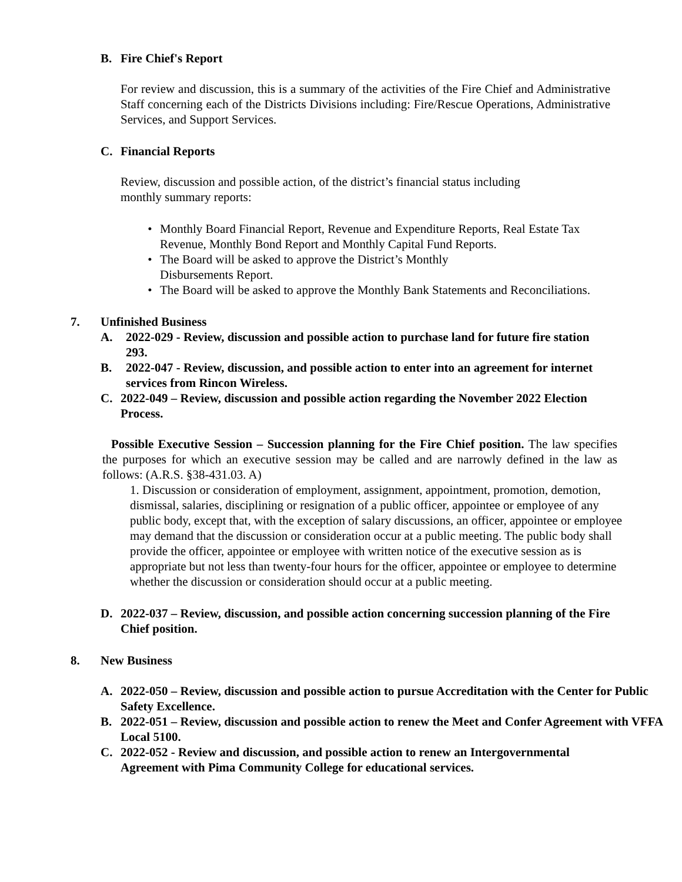B. Fire Chief's Report
For review and discussion, this is a summary of the activities of the Fire Chief and Administrative Staff concerning each of the Districts Divisions including: Fire/Rescue Operations, Administrative Services, and Support Services.
C. Financial Reports
Review, discussion and possible action, of the district’s financial status including monthly summary reports:
• Monthly Board Financial Report, Revenue and Expenditure Reports, Real Estate Tax Revenue, Monthly Bond Report and Monthly Capital Fund Reports.
• The Board will be asked to approve the District’s Monthly
Disbursements Report.
• The Board will be asked to approve the Monthly Bank Statements and Reconciliations.
7. Unfinished Business
A. 2022-029 - Review, discussion and possible action to purchase land for future fire station 293.
B. 2022-047 - Review, discussion, and possible action to enter into an agreement for internet services from Rincon Wireless.
C. 2022-049 – Review, discussion and possible action regarding the November 2022 Election Process.
Possible Executive Session – Succession planning for the Fire Chief position. The law specifies the purposes for which an executive session may be called and are narrowly defined in the law as follows: (A.R.S. §38-431.03. A)
1. Discussion or consideration of employment, assignment, appointment, promotion, demotion, dismissal, salaries, disciplining or resignation of a public officer, appointee or employee of any public body, except that, with the exception of salary discussions, an officer, appointee or employee may demand that the discussion or consideration occur at a public meeting. The public body shall provide the officer, appointee or employee with written notice of the executive session as is appropriate but not less than twenty-four hours for the officer, appointee or employee to determine whether the discussion or consideration should occur at a public meeting.
D. 2022-037 – Review, discussion, and possible action concerning succession planning of the Fire Chief position.
8. New Business
A. 2022-050 – Review, discussion and possible action to pursue Accreditation with the Center for Public Safety Excellence.
B. 2022-051 – Review, discussion and possible action to renew the Meet and Confer Agreement with VFFA Local 5100.
C. 2022-052 - Review and discussion, and possible action to renew an Intergovernmental Agreement with Pima Community College for educational services.